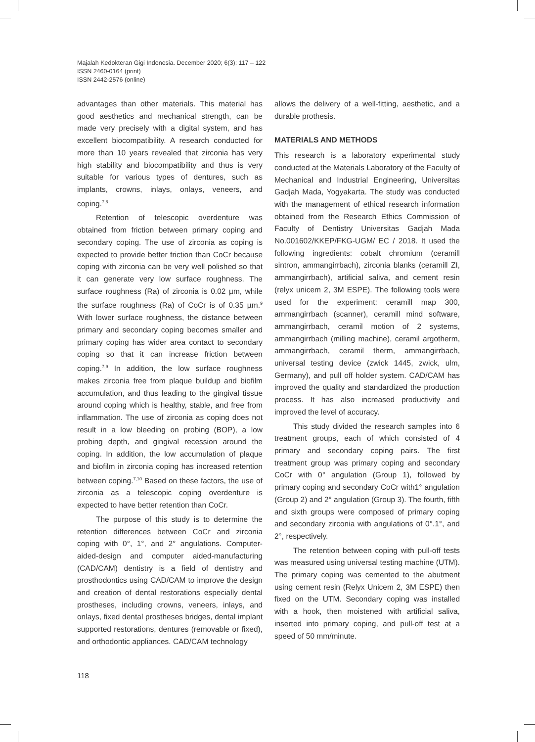Majalah Kedokteran Gigi Indonesia. December 2020; 6(3): 117 – 122
ISSN 2460-0164 (print)
ISSN 2442-2576 (online)
advantages than other materials. This material has good aesthetics and mechanical strength, can be made very precisely with a digital system, and has excellent biocompatibility. A research conducted for more than 10 years revealed that zirconia has very high stability and biocompatibility and thus is very suitable for various types of dentures, such as implants, crowns, inlays, onlays, veneers, and coping.<sup>7,8</sup>
Retention of telescopic overdenture was obtained from friction between primary coping and secondary coping. The use of zirconia as coping is expected to provide better friction than CoCr because coping with zirconia can be very well polished so that it can generate very low surface roughness. The surface roughness (Ra) of zirconia is 0.02 µm, while the surface roughness (Ra) of CoCr is of 0.35 µm.<sup>9</sup> With lower surface roughness, the distance between primary and secondary coping becomes smaller and primary coping has wider area contact to secondary coping so that it can increase friction between coping.<sup>7,9</sup> In addition, the low surface roughness makes zirconia free from plaque buildup and biofilm accumulation, and thus leading to the gingival tissue around coping which is healthy, stable, and free from inflammation. The use of zirconia as coping does not result in a low bleeding on probing (BOP), a low probing depth, and gingival recession around the coping. In addition, the low accumulation of plaque and biofilm in zirconia coping has increased retention between coping.<sup>7,10</sup> Based on these factors, the use of zirconia as a telescopic coping overdenture is expected to have better retention than CoCr.
The purpose of this study is to determine the retention differences between CoCr and zirconia coping with 0°, 1°, and 2° angulations. Computer-aided-design and computer aided-manufacturing (CAD/CAM) dentistry is a field of dentistry and prosthodontics using CAD/CAM to improve the design and creation of dental restorations especially dental prostheses, including crowns, veneers, inlays, and onlays, fixed dental prostheses bridges, dental implant supported restorations, dentures (removable or fixed), and orthodontic appliances. CAD/CAM technology
allows the delivery of a well-fitting, aesthetic, and a durable prothesis.
MATERIALS AND METHODS
This research is a laboratory experimental study conducted at the Materials Laboratory of the Faculty of Mechanical and Industrial Engineering, Universitas Gadjah Mada, Yogyakarta. The study was conducted with the management of ethical research information obtained from the Research Ethics Commission of Faculty of Dentistry Universitas Gadjah Mada No.001602/KKEP/FKG-UGM/ EC / 2018. It used the following ingredients: cobalt chromium (ceramill sintron, ammangirrbach), zirconia blanks (ceramill ZI, ammangirrbach), artificial saliva, and cement resin (relyx unicem 2, 3M ESPE). The following tools were used for the experiment: ceramill map 300, ammangirrbach (scanner), ceramill mind software, ammangirrbach, ceramil motion of 2 systems, ammangirrbach (milling machine), ceramil argotherm, ammangirrbach, ceramil therm, ammangirrbach, universal testing device (zwick 1445, zwick, ulm, Germany), and pull off holder system. CAD/CAM has improved the quality and standardized the production process. It has also increased productivity and improved the level of accuracy.
This study divided the research samples into 6 treatment groups, each of which consisted of 4 primary and secondary coping pairs. The first treatment group was primary coping and secondary CoCr with 0° angulation (Group 1), followed by primary coping and secondary CoCr with1° angulation (Group 2) and 2° angulation (Group 3). The fourth, fifth and sixth groups were composed of primary coping and secondary zirconia with angulations of 0°.1°, and 2°, respectively.
The retention between coping with pull-off tests was measured using universal testing machine (UTM). The primary coping was cemented to the abutment using cement resin (Relyx Unicem 2, 3M ESPE) then fixed on the UTM. Secondary coping was installed with a hook, then moistened with artificial saliva, inserted into primary coping, and pull-off test at a speed of 50 mm/minute.
118